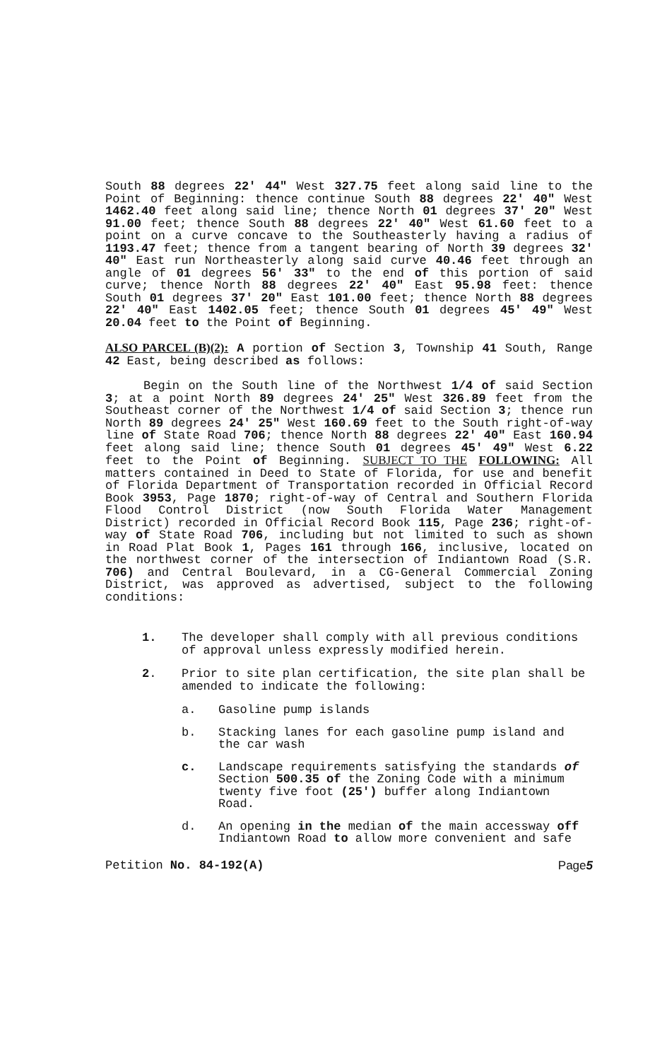South 88 degrees 22' 44" West 327.75 feet along said line to the Point of Beginning: thence continue South 88 degrees 22' 40" West 1462.40 feet along said line; thence North 01 degrees 37' 20" West 91.00 feet; thence South 88 degrees 22' 40" West 61.60 feet to a point on a curve concave to the Southeasterly having a radius of 1193.47 feet; thence from a tangent bearing of North 39 degrees 32' 40" East run Northeasterly along said curve 40.46 feet through an angle of 01 degrees 56' 33" to the end of this portion of said curve; thence North 88 degrees 22' 40" East 95.98 feet: thence South 01 degrees 37' 20" East 101.00 feet; thence North 88 degrees 22' 40" East 1402.05 feet; thence South 01 degrees 45' 49" West 20.04 feet to the Point of Beginning.
ALSO PARCEL (B)(2): A portion of Section 3, Township 41 South, Range 42 East, being described as follows:
Begin on the South line of the Northwest 1/4 of said Section 3; at a point North 89 degrees 24' 25" West 326.89 feet from the Southeast corner of the Northwest 1/4 of said Section 3; thence run North 89 degrees 24' 25" West 160.69 feet to the South right-of-way line of State Road 706; thence North 88 degrees 22' 40" East 160.94 feet along said line; thence South 01 degrees 45' 49" West 6.22 feet to the Point of Beginning. SUBJECT TO THE FOLLOWING: All matters contained in Deed to State of Florida, for use and benefit of Florida Department of Transportation recorded in Official Record Book 3953, Page 1870; right-of-way of Central and Southern Florida Flood Control District (now South Florida Water Management District) recorded in Official Record Book 115, Page 236; right-of-way of State Road 706, including but not limited to such as shown in Road Plat Book 1, Pages 161 through 166, inclusive, located on the northwest corner of the intersection of Indiantown Road (S.R. 706) and Central Boulevard, in a CG-General Commercial Zoning District, was approved as advertised, subject to the following conditions:
1. The developer shall comply with all previous conditions of approval unless expressly modified herein.
2. Prior to site plan certification, the site plan shall be amended to indicate the following:
a. Gasoline pump islands
b. Stacking lanes for each gasoline pump island and the car wash
c. Landscape requirements satisfying the standards of Section 500.35 of the Zoning Code with a minimum twenty five foot (25') buffer along Indiantown Road.
d. An opening in the median of the main accessway off Indiantown Road to allow more convenient and safe
Petition No. 84-192(A) Page5